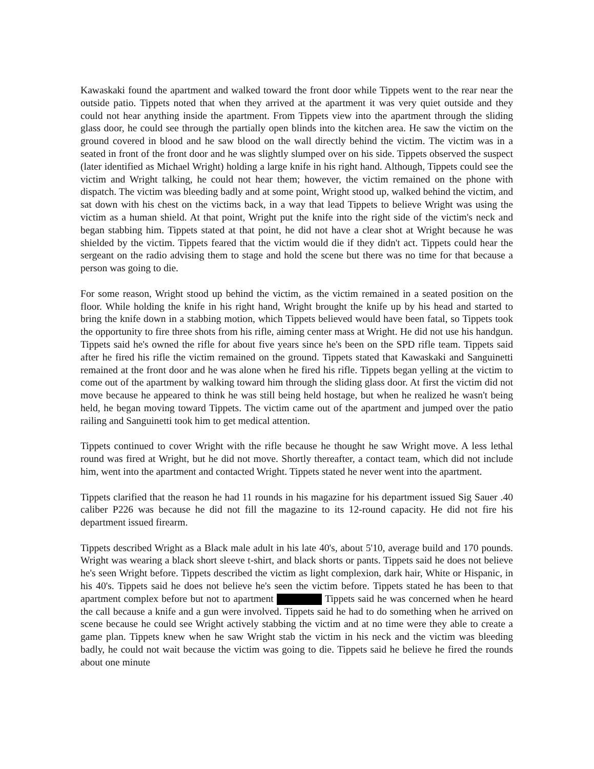Kawaskaki found the apartment and walked toward the front door while Tippets went to the rear near the outside patio. Tippets noted that when they arrived at the apartment it was very quiet outside and they could not hear anything inside the apartment. From Tippets view into the apartment through the sliding glass door, he could see through the partially open blinds into the kitchen area. He saw the victim on the ground covered in blood and he saw blood on the wall directly behind the victim. The victim was in a seated in front of the front door and he was slightly slumped over on his side. Tippets observed the suspect (later identified as Michael Wright) holding a large knife in his right hand. Although, Tippets could see the victim and Wright talking, he could not hear them; however, the victim remained on the phone with dispatch. The victim was bleeding badly and at some point, Wright stood up, walked behind the victim, and sat down with his chest on the victims back, in a way that lead Tippets to believe Wright was using the victim as a human shield. At that point, Wright put the knife into the right side of the victim's neck and began stabbing him. Tippets stated at that point, he did not have a clear shot at Wright because he was shielded by the victim. Tippets feared that the victim would die if they didn't act. Tippets could hear the sergeant on the radio advising them to stage and hold the scene but there was no time for that because a person was going to die.
For some reason, Wright stood up behind the victim, as the victim remained in a seated position on the floor. While holding the knife in his right hand, Wright brought the knife up by his head and started to bring the knife down in a stabbing motion, which Tippets believed would have been fatal, so Tippets took the opportunity to fire three shots from his rifle, aiming center mass at Wright. He did not use his handgun. Tippets said he's owned the rifle for about five years since he's been on the SPD rifle team. Tippets said after he fired his rifle the victim remained on the ground. Tippets stated that Kawaskaki and Sanguinetti remained at the front door and he was alone when he fired his rifle. Tippets began yelling at the victim to come out of the apartment by walking toward him through the sliding glass door. At first the victim did not move because he appeared to think he was still being held hostage, but when he realized he wasn't being held, he began moving toward Tippets. The victim came out of the apartment and jumped over the patio railing and Sanguinetti took him to get medical attention.
Tippets continued to cover Wright with the rifle because he thought he saw Wright move. A less lethal round was fired at Wright, but he did not move. Shortly thereafter, a contact team, which did not include him, went into the apartment and contacted Wright. Tippets stated he never went into the apartment.
Tippets clarified that the reason he had 11 rounds in his magazine for his department issued Sig Sauer .40 caliber P226 was because he did not fill the magazine to its 12-round capacity. He did not fire his department issued firearm.
Tippets described Wright as a Black male adult in his late 40's, about 5'10, average build and 170 pounds. Wright was wearing a black short sleeve t-shirt, and black shorts or pants. Tippets said he does not believe he's seen Wright before. Tippets described the victim as light complexion, dark hair, White or Hispanic, in his 40's. Tippets said he does not believe he's seen the victim before. Tippets stated he has been to that apartment complex before but not to apartment Tippets said he was concerned when he heard the call because a knife and a gun were involved. Tippets said he had to do something when he arrived on scene because he could see Wright actively stabbing the victim and at no time were they able to create a game plan. Tippets knew when he saw Wright stab the victim in his neck and the victim was bleeding badly, he could not wait because the victim was going to die. Tippets said he believe he fired the rounds about one minute